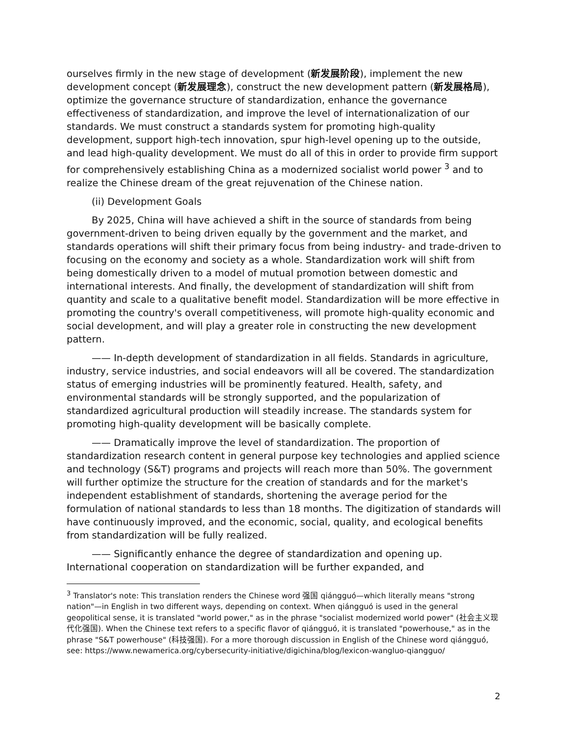ourselves firmly in the new stage of development (新发展阶段), implement the new development concept (新发展理念), construct the new development pattern (新发展格局), optimize the governance structure of standardization, enhance the governance effectiveness of standardization, and improve the level of internationalization of our standards. We must construct a standards system for promoting high-quality development, support high-tech innovation, spur high-level opening up to the outside, and lead high-quality development. We must do all of this in order to provide firm support for comprehensively establishing China as a modernized socialist world power <sup>3</sup> and to realize the Chinese dream of the great rejuvenation of the Chinese nation.
(ii) Development Goals
By 2025, China will have achieved a shift in the source of standards from being government-driven to being driven equally by the government and the market, and standards operations will shift their primary focus from being industry- and trade-driven to focusing on the economy and society as a whole. Standardization work will shift from being domestically driven to a model of mutual promotion between domestic and international interests. And finally, the development of standardization will shift from quantity and scale to a qualitative benefit model. Standardization will be more effective in promoting the country's overall competitiveness, will promote high-quality economic and social development, and will play a greater role in constructing the new development pattern.
—— In-depth development of standardization in all fields. Standards in agriculture, industry, service industries, and social endeavors will all be covered. The standardization status of emerging industries will be prominently featured. Health, safety, and environmental standards will be strongly supported, and the popularization of standardized agricultural production will steadily increase. The standards system for promoting high-quality development will be basically complete.
—— Dramatically improve the level of standardization. The proportion of standardization research content in general purpose key technologies and applied science and technology (S&T) programs and projects will reach more than 50%. The government will further optimize the structure for the creation of standards and for the market's independent establishment of standards, shortening the average period for the formulation of national standards to less than 18 months. The digitization of standards will have continuously improved, and the economic, social, quality, and ecological benefits from standardization will be fully realized.
—— Significantly enhance the degree of standardization and opening up. International cooperation on standardization will be further expanded, and
<sup>3</sup> Translator's note: This translation renders the Chinese word 强国 qiángguó—which literally means "strong nation"—in English in two different ways, depending on context. When qiángguó is used in the general geopolitical sense, it is translated "world power," as in the phrase "socialist modernized world power" (社会主义现代化强国). When the Chinese text refers to a specific flavor of qiángguó, it is translated "powerhouse," as in the phrase "S&T powerhouse" (科技强国). For a more thorough discussion in English of the Chinese word qiángguó, see: https://www.newamerica.org/cybersecurity-initiative/digichina/blog/lexicon-wangluo-qiangguo/
2